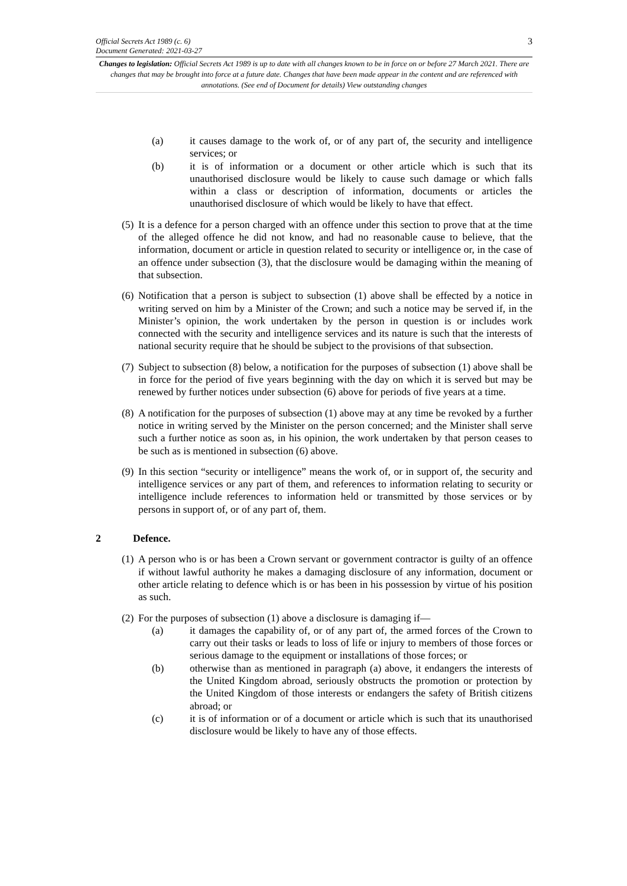Official Secrets Act 1989 (c. 6) 3
Document Generated: 2021-03-27
Changes to legislation: Official Secrets Act 1989 is up to date with all changes known to be in force on or before 27 March 2021. There are changes that may be brought into force at a future date. Changes that have been made appear in the content and are referenced with annotations. (See end of Document for details) View outstanding changes
(a) it causes damage to the work of, or of any part of, the security and intelligence services; or
(b) it is of information or a document or other article which is such that its unauthorised disclosure would be likely to cause such damage or which falls within a class or description of information, documents or articles the unauthorised disclosure of which would be likely to have that effect.
(5) It is a defence for a person charged with an offence under this section to prove that at the time of the alleged offence he did not know, and had no reasonable cause to believe, that the information, document or article in question related to security or intelligence or, in the case of an offence under subsection (3), that the disclosure would be damaging within the meaning of that subsection.
(6) Notification that a person is subject to subsection (1) above shall be effected by a notice in writing served on him by a Minister of the Crown; and such a notice may be served if, in the Minister’s opinion, the work undertaken by the person in question is or includes work connected with the security and intelligence services and its nature is such that the interests of national security require that he should be subject to the provisions of that subsection.
(7) Subject to subsection (8) below, a notification for the purposes of subsection (1) above shall be in force for the period of five years beginning with the day on which it is served but may be renewed by further notices under subsection (6) above for periods of five years at a time.
(8) A notification for the purposes of subsection (1) above may at any time be revoked by a further notice in writing served by the Minister on the person concerned; and the Minister shall serve such a further notice as soon as, in his opinion, the work undertaken by that person ceases to be such as is mentioned in subsection (6) above.
(9) In this section “security or intelligence” means the work of, or in support of, the security and intelligence services or any part of them, and references to information relating to security or intelligence include references to information held or transmitted by those services or by persons in support of, or of any part of, them.
2 Defence.
(1) A person who is or has been a Crown servant or government contractor is guilty of an offence if without lawful authority he makes a damaging disclosure of any information, document or other article relating to defence which is or has been in his possession by virtue of his position as such.
(2) For the purposes of subsection (1) above a disclosure is damaging if—
(a) it damages the capability of, or of any part of, the armed forces of the Crown to carry out their tasks or leads to loss of life or injury to members of those forces or serious damage to the equipment or installations of those forces; or
(b) otherwise than as mentioned in paragraph (a) above, it endangers the interests of the United Kingdom abroad, seriously obstructs the promotion or protection by the United Kingdom of those interests or endangers the safety of British citizens abroad; or
(c) it is of information or of a document or article which is such that its unauthorised disclosure would be likely to have any of those effects.